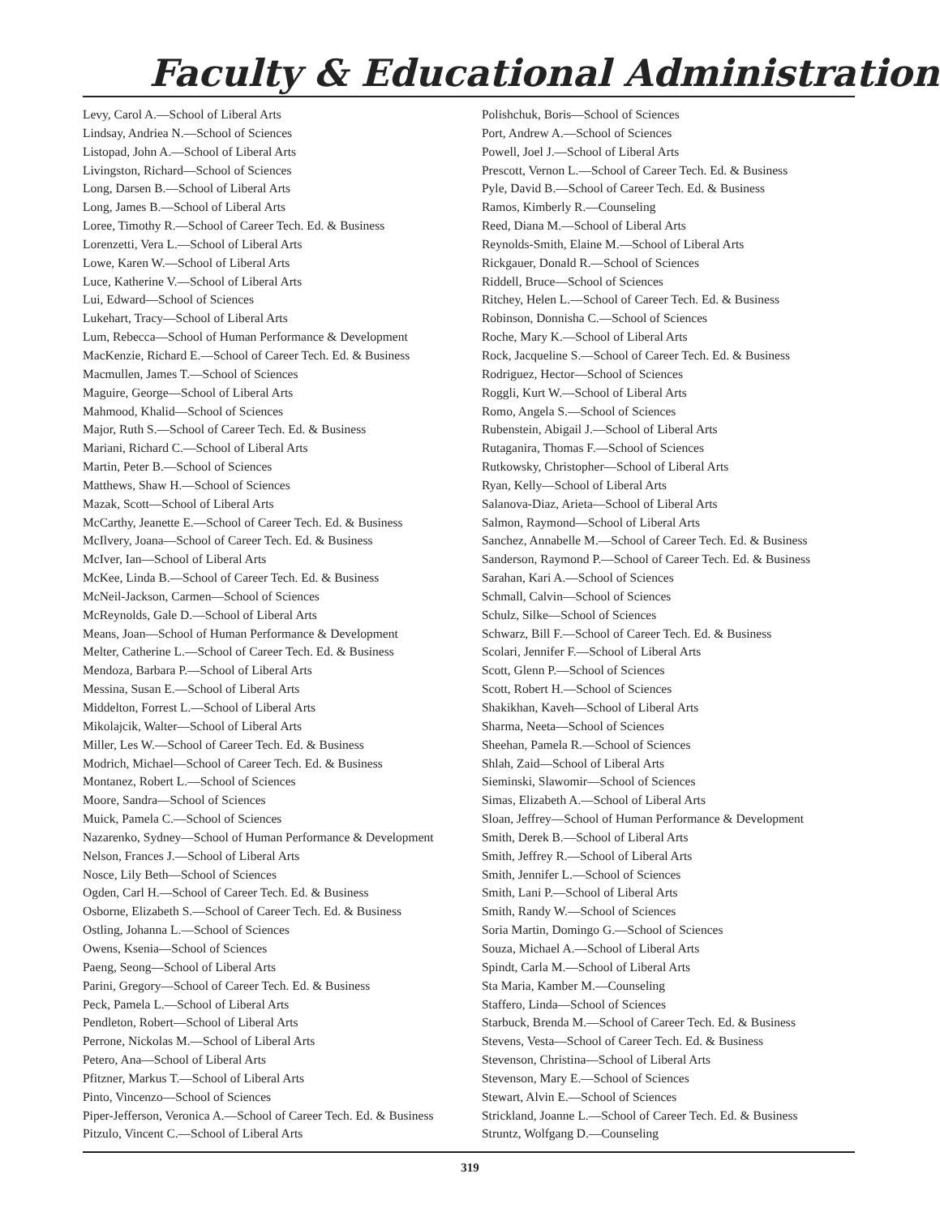Faculty & Educational Administration
Levy, Carol A.—School of Liberal Arts
Lindsay, Andriea N.—School of Sciences
Listopad, John A.—School of Liberal Arts
Livingston, Richard—School of Sciences
Long, Darsen B.—School of Liberal Arts
Long, James B.—School of Liberal Arts
Loree, Timothy R.—School of Career Tech. Ed. & Business
Lorenzetti, Vera L.—School of Liberal Arts
Lowe, Karen W.—School of Liberal Arts
Luce, Katherine V.—School of Liberal Arts
Lui, Edward—School of Sciences
Lukehart, Tracy—School of Liberal Arts
Lum, Rebecca—School of Human Performance & Development
MacKenzie, Richard E.—School of Career Tech. Ed. & Business
Macmullen, James T.—School of Sciences
Maguire, George—School of Liberal Arts
Mahmood, Khalid—School of Sciences
Major, Ruth S.—School of Career Tech. Ed. & Business
Mariani, Richard C.—School of Liberal Arts
Martin, Peter B.—School of Sciences
Matthews, Shaw H.—School of Sciences
Mazak, Scott—School of Liberal Arts
McCarthy, Jeanette E.—School of Career Tech. Ed. & Business
McIlvery, Joana—School of Career Tech. Ed. & Business
McIver, Ian—School of Liberal Arts
McKee, Linda B.—School of Career Tech. Ed. & Business
McNeil-Jackson, Carmen—School of Sciences
McReynolds, Gale D.—School of Liberal Arts
Means, Joan—School of Human Performance & Development
Melter, Catherine L.—School of Career Tech. Ed. & Business
Mendoza, Barbara P.—School of Liberal Arts
Messina, Susan E.—School of Liberal Arts
Middelton, Forrest L.—School of Liberal Arts
Mikolajcik, Walter—School of Liberal Arts
Miller, Les W.—School of Career Tech. Ed. & Business
Modrich, Michael—School of Career Tech. Ed. & Business
Montanez, Robert L.—School of Sciences
Moore, Sandra—School of Sciences
Muick, Pamela C.—School of Sciences
Nazarenko, Sydney—School of Human Performance & Development
Nelson, Frances J.—School of Liberal Arts
Nosce, Lily Beth—School of Sciences
Ogden, Carl H.—School of Career Tech. Ed. & Business
Osborne, Elizabeth S.—School of Career Tech. Ed. & Business
Ostling, Johanna L.—School of Sciences
Owens, Ksenia—School of Sciences
Paeng, Seong—School of Liberal Arts
Parini, Gregory—School of Career Tech. Ed. & Business
Peck, Pamela L.—School of Liberal Arts
Pendleton, Robert—School of Liberal Arts
Perrone, Nickolas M.—School of Liberal Arts
Petero, Ana—School of Liberal Arts
Pfitzner, Markus T.—School of Liberal Arts
Pinto, Vincenzo—School of Sciences
Piper-Jefferson, Veronica A.—School of Career Tech. Ed. & Business
Pitzulo, Vincent C.—School of Liberal Arts
Polishchuk, Boris—School of Sciences
Port, Andrew A.—School of Sciences
Powell, Joel J.—School of Liberal Arts
Prescott, Vernon L.—School of Career Tech. Ed. & Business
Pyle, David B.—School of Career Tech. Ed. & Business
Ramos, Kimberly R.—Counseling
Reed, Diana M.—School of Liberal Arts
Reynolds-Smith, Elaine M.—School of Liberal Arts
Rickgauer, Donald R.—School of Sciences
Riddell, Bruce—School of Sciences
Ritchey, Helen L.—School of Career Tech. Ed. & Business
Robinson, Donnisha C.—School of Sciences
Roche, Mary K.—School of Liberal Arts
Rock, Jacqueline S.—School of Career Tech. Ed. & Business
Rodriguez, Hector—School of Sciences
Roggli, Kurt W.—School of Liberal Arts
Romo, Angela S.—School of Sciences
Rubenstein, Abigail J.—School of Liberal Arts
Rutaganira, Thomas F.—School of Sciences
Rutkowsky, Christopher—School of Liberal Arts
Ryan, Kelly—School of Liberal Arts
Salanova-Diaz, Arieta—School of Liberal Arts
Salmon, Raymond—School of Liberal Arts
Sanchez, Annabelle M.—School of Career Tech. Ed. & Business
Sanderson, Raymond P.—School of Career Tech. Ed. & Business
Sarahan, Kari A.—School of Sciences
Schmall, Calvin—School of Sciences
Schulz, Silke—School of Sciences
Schwarz, Bill F.—School of Career Tech. Ed. & Business
Scolari, Jennifer F.—School of Liberal Arts
Scott, Glenn P.—School of Sciences
Scott, Robert H.—School of Sciences
Shakikhan, Kaveh—School of Liberal Arts
Sharma, Neeta—School of Sciences
Sheehan, Pamela R.—School of Sciences
Shlah, Zaid—School of Liberal Arts
Sieminski, Slawomir—School of Sciences
Simas, Elizabeth A.—School of Liberal Arts
Sloan, Jeffrey—School of Human Performance & Development
Smith, Derek B.—School of Liberal Arts
Smith, Jeffrey R.—School of Liberal Arts
Smith, Jennifer L.—School of Sciences
Smith, Lani P.—School of Liberal Arts
Smith, Randy W.—School of Sciences
Soria Martin, Domingo G.—School of Sciences
Souza, Michael A.—School of Liberal Arts
Spindt, Carla M.—School of Liberal Arts
Sta Maria, Kamber M.—Counseling
Staffero, Linda—School of Sciences
Starbuck, Brenda M.—School of Career Tech. Ed. & Business
Stevens, Vesta—School of Career Tech. Ed. & Business
Stevenson, Christina—School of Liberal Arts
Stevenson, Mary E.—School of Sciences
Stewart, Alvin E.—School of Sciences
Strickland, Joanne L.—School of Career Tech. Ed. & Business
Struntz, Wolfgang D.—Counseling
319